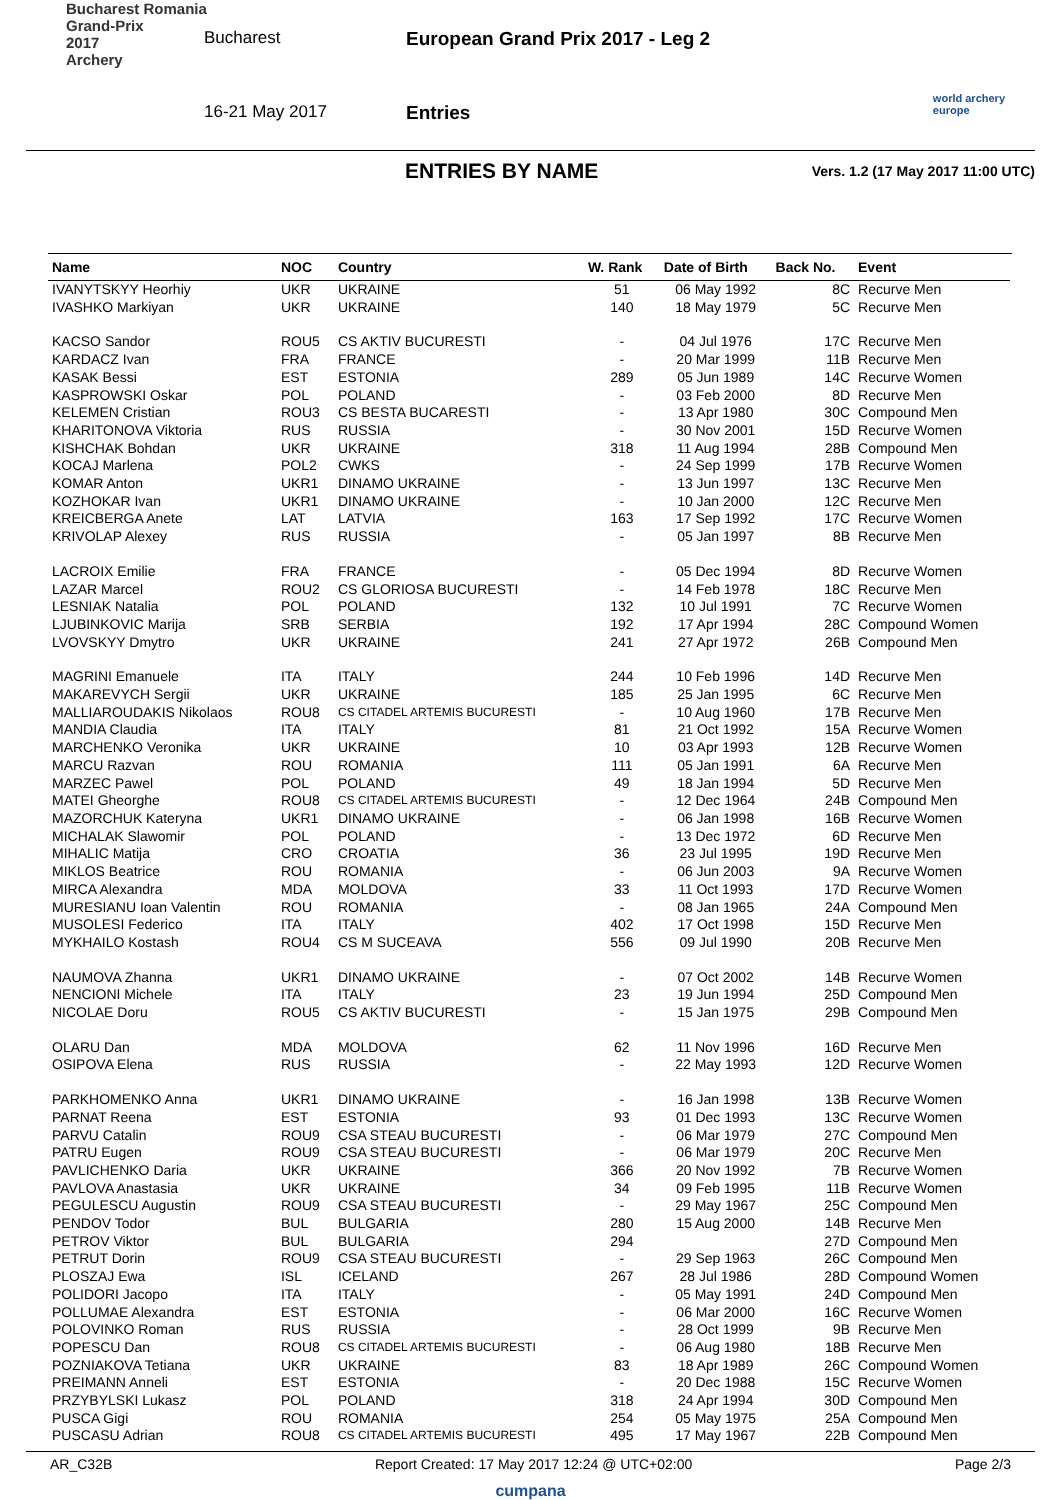Bucharest Romania
Grand-Prix
2017
Archery
Bucharest
European Grand Prix 2017 - Leg 2
16-21 May 2017 Entries
world archery
europe
ENTRIES BY NAME Vers. 1.2 (17 May 2017 11:00 UTC)
| Name | NOC | Country | W. Rank | Date of Birth | Back No. | Event |
| --- | --- | --- | --- | --- | --- | --- |
| IVANYTSKYY Heorhiy | UKR | UKRAINE | 51 | 06 May 1992 | 8C | Recurve Men |
| IVASHKO Markiyan | UKR | UKRAINE | 140 | 18 May 1979 | 5C | Recurve Men |
| KACSO Sandor | ROU5 | CS AKTIV BUCURESTI | - | 04 Jul 1976 | 17C | Recurve Men |
| KARDACZ Ivan | FRA | FRANCE | - | 20 Mar 1999 | 11B | Recurve Men |
| KASAK Bessi | EST | ESTONIA | 289 | 05 Jun 1989 | 14C | Recurve Women |
| KASPROWSKI Oskar | POL | POLAND | - | 03 Feb 2000 | 8D | Recurve Men |
| KELEMEN Cristian | ROU3 | CS BESTA BUCARESTI | - | 13 Apr 1980 | 30C | Compound Men |
| KHARITONOVA Viktoria | RUS | RUSSIA | - | 30 Nov 2001 | 15D | Recurve Women |
| KISHCHAK Bohdan | UKR | UKRAINE | 318 | 11 Aug 1994 | 28B | Compound Men |
| KOCAJ Marlena | POL2 | CWKS | - | 24 Sep 1999 | 17B | Recurve Women |
| KOMAR Anton | UKR1 | DINAMO UKRAINE | - | 13 Jun 1997 | 13C | Recurve Men |
| KOZHOKAR Ivan | UKR1 | DINAMO UKRAINE | - | 10 Jan 2000 | 12C | Recurve Men |
| KREICBERGA Anete | LAT | LATVIA | 163 | 17 Sep 1992 | 17C | Recurve Women |
| KRIVOLAP Alexey | RUS | RUSSIA | - | 05 Jan 1997 | 8B | Recurve Men |
| LACROIX Emilie | FRA | FRANCE | - | 05 Dec 1994 | 8D | Recurve Women |
| LAZAR Marcel | ROU2 | CS GLORIOSA BUCURESTI | - | 14 Feb 1978 | 18C | Recurve Men |
| LESNIAK Natalia | POL | POLAND | 132 | 10 Jul 1991 | 7C | Recurve Women |
| LJUBINKOVIC Marija | SRB | SERBIA | 192 | 17 Apr 1994 | 28C | Compound Women |
| LVOVSKYY Dmytro | UKR | UKRAINE | 241 | 27 Apr 1972 | 26B | Compound Men |
| MAGRINI Emanuele | ITA | ITALY | 244 | 10 Feb 1996 | 14D | Recurve Men |
| MAKAREVYCH Sergii | UKR | UKRAINE | 185 | 25 Jan 1995 | 6C | Recurve Men |
| MALLIAROUDAKIS Nikolaos | ROU8 | CS CITADEL ARTEMIS BUCURESTI | - | 10 Aug 1960 | 17B | Recurve Men |
| MANDIA Claudia | ITA | ITALY | 81 | 21 Oct 1992 | 15A | Recurve Women |
| MARCHENKO Veronika | UKR | UKRAINE | 10 | 03 Apr 1993 | 12B | Recurve Women |
| MARCU Razvan | ROU | ROMANIA | 111 | 05 Jan 1991 | 6A | Recurve Men |
| MARZEC Pawel | POL | POLAND | 49 | 18 Jan 1994 | 5D | Recurve Men |
| MATEI Gheorghe | ROU8 | CS CITADEL ARTEMIS BUCURESTI | - | 12 Dec 1964 | 24B | Compound Men |
| MAZORCHUK Kateryna | UKR1 | DINAMO UKRAINE | - | 06 Jan 1998 | 16B | Recurve Women |
| MICHALAK Slawomir | POL | POLAND | - | 13 Dec 1972 | 6D | Recurve Men |
| MIHALIC Matija | CRO | CROATIA | 36 | 23 Jul 1995 | 19D | Recurve Men |
| MIKLOS Beatrice | ROU | ROMANIA | - | 06 Jun 2003 | 9A | Recurve Women |
| MIRCA Alexandra | MDA | MOLDOVA | 33 | 11 Oct 1993 | 17D | Recurve Women |
| MURESIANU Ioan Valentin | ROU | ROMANIA | - | 08 Jan 1965 | 24A | Compound Men |
| MUSOLESI Federico | ITA | ITALY | 402 | 17 Oct 1998 | 15D | Recurve Men |
| MYKHAILO Kostash | ROU4 | CS M SUCEAVA | 556 | 09 Jul 1990 | 20B | Recurve Men |
| NAUMOVA Zhanna | UKR1 | DINAMO UKRAINE | - | 07 Oct 2002 | 14B | Recurve Women |
| NENCIONI Michele | ITA | ITALY | 23 | 19 Jun 1994 | 25D | Compound Men |
| NICOLAE Doru | ROU5 | CS AKTIV BUCURESTI | - | 15 Jan 1975 | 29B | Compound Men |
| OLARU Dan | MDA | MOLDOVA | 62 | 11 Nov 1996 | 16D | Recurve Men |
| OSIPOVA Elena | RUS | RUSSIA | - | 22 May 1993 | 12D | Recurve Women |
| PARKHOMENKO Anna | UKR1 | DINAMO UKRAINE | - | 16 Jan 1998 | 13B | Recurve Women |
| PARNAT Reena | EST | ESTONIA | 93 | 01 Dec 1993 | 13C | Recurve Women |
| PARVU Catalin | ROU9 | CSA STEAU BUCURESTI | - | 06 Mar 1979 | 27C | Compound Men |
| PATRU Eugen | ROU9 | CSA STEAU BUCURESTI | - | 06 Mar 1979 | 20C | Recurve Men |
| PAVLICHENKO Daria | UKR | UKRAINE | 366 | 20 Nov 1992 | 7B | Recurve Women |
| PAVLOVA Anastasia | UKR | UKRAINE | 34 | 09 Feb 1995 | 11B | Recurve Women |
| PEGULESCU Augustin | ROU9 | CSA STEAU BUCURESTI | - | 29 May 1967 | 25C | Compound Men |
| PENDOV Todor | BUL | BULGARIA | 280 | 15 Aug 2000 | 14B | Recurve Men |
| PETROV Viktor | BUL | BULGARIA | 294 | | 27D | Compound Men |
| PETRUT Dorin | ROU9 | CSA STEAU BUCURESTI | - | 29 Sep 1963 | 26C | Compound Men |
| PLOSZAJ Ewa | ISL | ICELAND | 267 | 28 Jul 1986 | 28D | Compound Women |
| POLIDORI Jacopo | ITA | ITALY | - | 05 May 1991 | 24D | Compound Men |
| POLLUMAE Alexandra | EST | ESTONIA | - | 06 Mar 2000 | 16C | Recurve Women |
| POLOVINKO Roman | RUS | RUSSIA | - | 28 Oct 1999 | 9B | Recurve Men |
| POPESCU Dan | ROU8 | CS CITADEL ARTEMIS BUCURESTI | - | 06 Aug 1980 | 18B | Recurve Men |
| POZNIAKOVA Tetiana | UKR | UKRAINE | 83 | 18 Apr 1989 | 26C | Compound Women |
| PREIMANN Anneli | EST | ESTONIA | - | 20 Dec 1988 | 15C | Recurve Women |
| PRZYBYLSKI Lukasz | POL | POLAND | 318 | 24 Apr 1994 | 30D | Compound Men |
| PUSCA Gigi | ROU | ROMANIA | 254 | 05 May 1975 | 25A | Compound Men |
| PUSCASU Adrian | ROU8 | CS CITADEL ARTEMIS BUCURESTI | 495 | 17 May 1967 | 22B | Compound Men |
AR_C32B Report Created: 17 May 2017 12:24 @ UTC+02:00 Page 2/3
cumpana